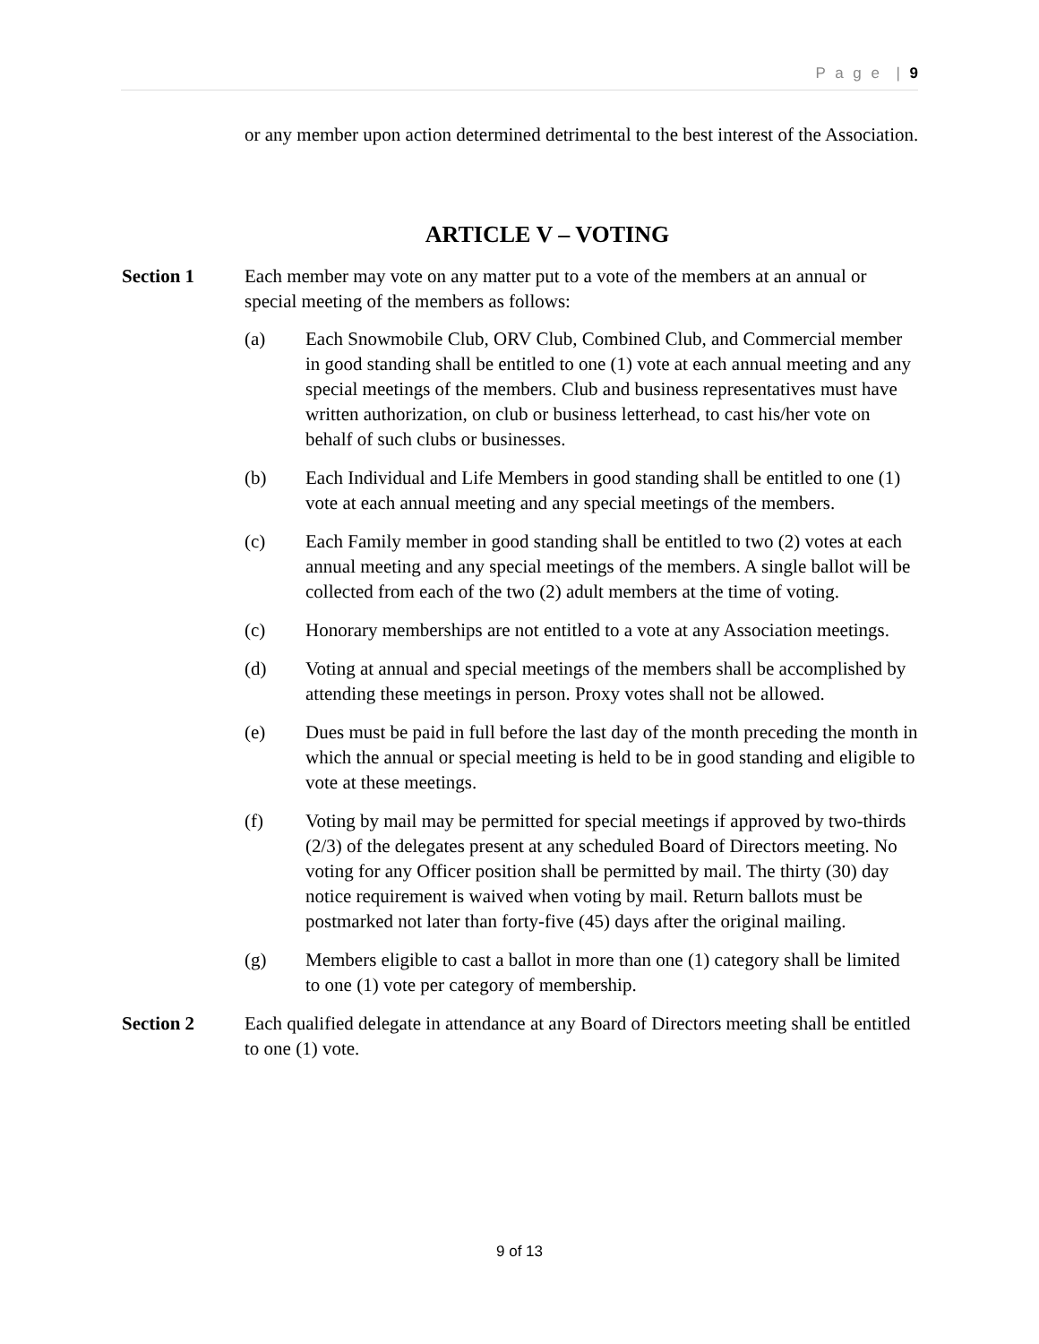P a g e | 9
or any member upon action determined detrimental to the best interest of the Association.
ARTICLE V – VOTING
Section 1 Each member may vote on any matter put to a vote of the members at an annual or special meeting of the members as follows:
(a) Each Snowmobile Club, ORV Club, Combined Club, and Commercial member in good standing shall be entitled to one (1) vote at each annual meeting and any special meetings of the members. Club and business representatives must have written authorization, on club or business letterhead, to cast his/her vote on behalf of such clubs or businesses.
(b) Each Individual and Life Members in good standing shall be entitled to one (1) vote at each annual meeting and any special meetings of the members.
(c) Each Family member in good standing shall be entitled to two (2) votes at each annual meeting and any special meetings of the members. A single ballot will be collected from each of the two (2) adult members at the time of voting.
(c) Honorary memberships are not entitled to a vote at any Association meetings.
(d) Voting at annual and special meetings of the members shall be accomplished by attending these meetings in person. Proxy votes shall not be allowed.
(e) Dues must be paid in full before the last day of the month preceding the month in which the annual or special meeting is held to be in good standing and eligible to vote at these meetings.
(f) Voting by mail may be permitted for special meetings if approved by two-thirds (2/3) of the delegates present at any scheduled Board of Directors meeting. No voting for any Officer position shall be permitted by mail. The thirty (30) day notice requirement is waived when voting by mail. Return ballots must be postmarked not later than forty-five (45) days after the original mailing.
(g) Members eligible to cast a ballot in more than one (1) category shall be limited to one (1) vote per category of membership.
Section 2 Each qualified delegate in attendance at any Board of Directors meeting shall be entitled to one (1) vote.
9 of 13